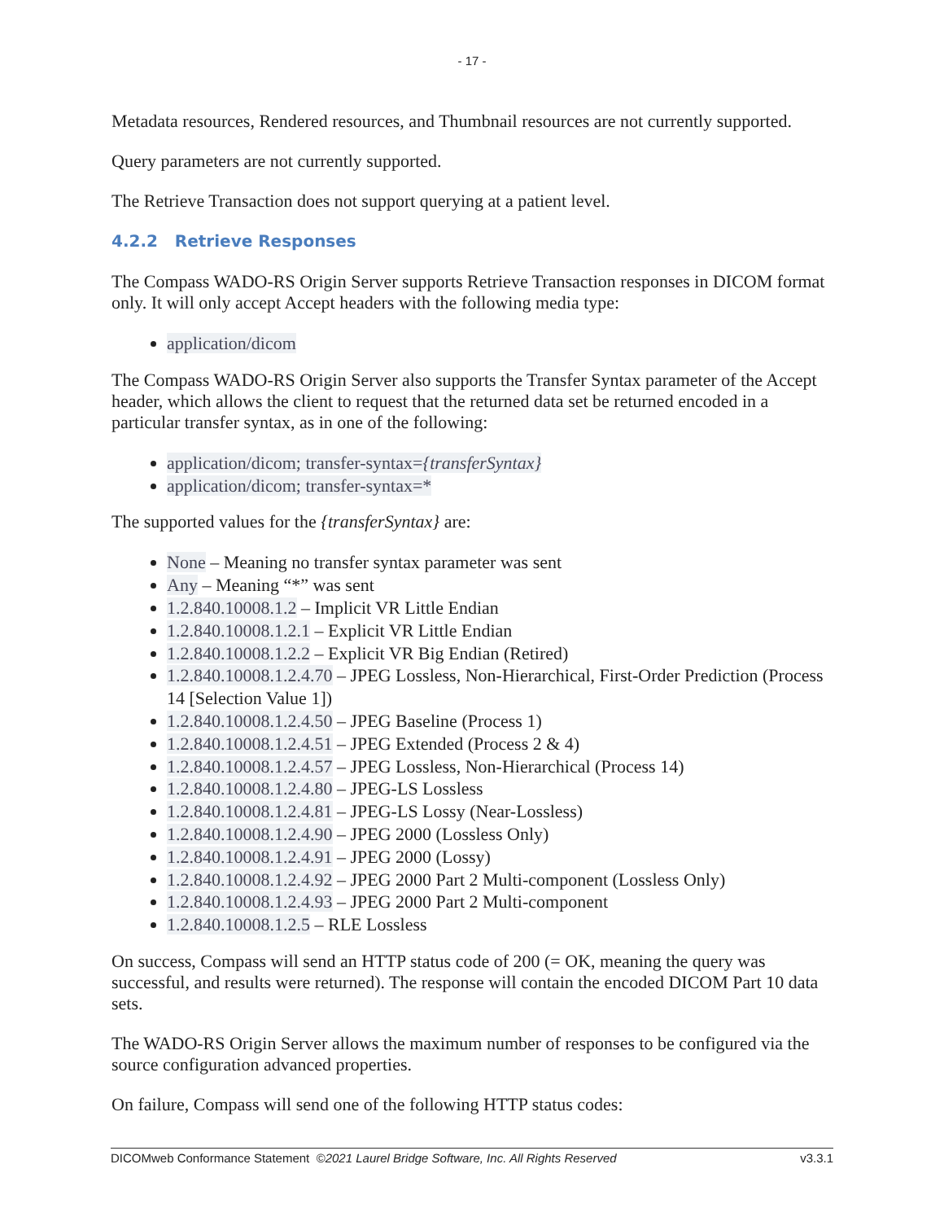- 17 -
Metadata resources, Rendered resources, and Thumbnail resources are not currently supported.
Query parameters are not currently supported.
The Retrieve Transaction does not support querying at a patient level.
4.2.2 Retrieve Responses
The Compass WADO-RS Origin Server supports Retrieve Transaction responses in DICOM format only. It will only accept Accept headers with the following media type:
application/dicom
The Compass WADO-RS Origin Server also supports the Transfer Syntax parameter of the Accept header, which allows the client to request that the returned data set be returned encoded in a particular transfer syntax, as in one of the following:
application/dicom; transfer-syntax={transferSyntax}
application/dicom; transfer-syntax=*
The supported values for the {transferSyntax} are:
None – Meaning no transfer syntax parameter was sent
Any – Meaning “*” was sent
1.2.840.10008.1.2 – Implicit VR Little Endian
1.2.840.10008.1.2.1 – Explicit VR Little Endian
1.2.840.10008.1.2.2 – Explicit VR Big Endian (Retired)
1.2.840.10008.1.2.4.70 – JPEG Lossless, Non-Hierarchical, First-Order Prediction (Process 14 [Selection Value 1])
1.2.840.10008.1.2.4.50 – JPEG Baseline (Process 1)
1.2.840.10008.1.2.4.51 – JPEG Extended (Process 2 & 4)
1.2.840.10008.1.2.4.57 – JPEG Lossless, Non-Hierarchical (Process 14)
1.2.840.10008.1.2.4.80 – JPEG-LS Lossless
1.2.840.10008.1.2.4.81 – JPEG-LS Lossy (Near-Lossless)
1.2.840.10008.1.2.4.90 – JPEG 2000 (Lossless Only)
1.2.840.10008.1.2.4.91 – JPEG 2000 (Lossy)
1.2.840.10008.1.2.4.92 – JPEG 2000 Part 2 Multi-component (Lossless Only)
1.2.840.10008.1.2.4.93 – JPEG 2000 Part 2 Multi-component
1.2.840.10008.1.2.5 – RLE Lossless
On success, Compass will send an HTTP status code of 200 (= OK, meaning the query was successful, and results were returned). The response will contain the encoded DICOM Part 10 data sets.
The WADO-RS Origin Server allows the maximum number of responses to be configured via the source configuration advanced properties.
On failure, Compass will send one of the following HTTP status codes:
DICOMweb Conformance Statement ©2021 Laurel Bridge Software, Inc. All Rights Reserved v3.3.1